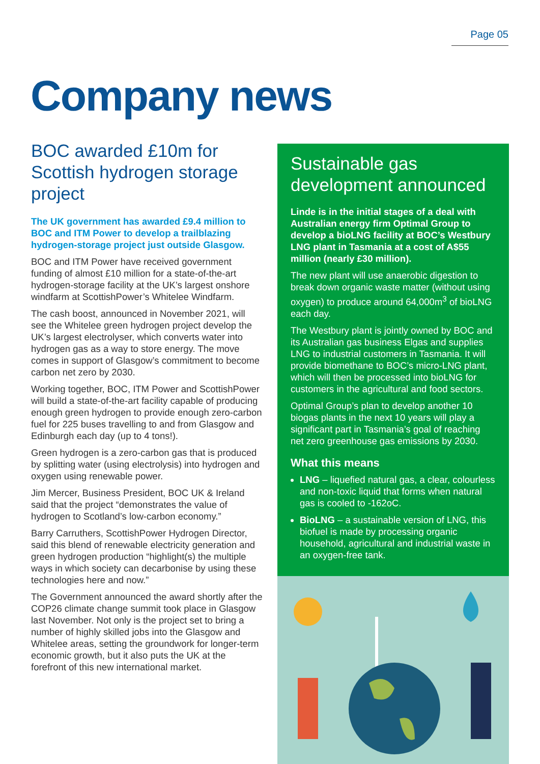Page 05
Company news
BOC awarded £10m for Scottish hydrogen storage project
The UK government has awarded £9.4 million to BOC and ITM Power to develop a trailblazing hydrogen-storage project just outside Glasgow.
BOC and ITM Power have received government funding of almost £10 million for a state-of-the-art hydrogen-storage facility at the UK’s largest onshore windfarm at ScottishPower’s Whitelee Windfarm.
The cash boost, announced in November 2021, will see the Whitelee green hydrogen project develop the UK’s largest electrolyser, which converts water into hydrogen gas as a way to store energy. The move comes in support of Glasgow’s commitment to become carbon net zero by 2030.
Working together, BOC, ITM Power and ScottishPower will build a state-of-the-art facility capable of producing enough green hydrogen to provide enough zero-carbon fuel for 225 buses travelling to and from Glasgow and Edinburgh each day (up to 4 tons!).
Green hydrogen is a zero-carbon gas that is produced by splitting water (using electrolysis) into hydrogen and oxygen using renewable power.
Jim Mercer, Business President, BOC UK & Ireland said that the project “demonstrates the value of hydrogen to Scotland’s low-carbon economy.”
Barry Carruthers, ScottishPower Hydrogen Director, said this blend of renewable electricity generation and green hydrogen production “highlight(s) the multiple ways in which society can decarbonise by using these technologies here and now.”
The Government announced the award shortly after the COP26 climate change summit took place in Glasgow last November. Not only is the project set to bring a number of highly skilled jobs into the Glasgow and Whitelee areas, setting the groundwork for longer-term economic growth, but it also puts the UK at the forefront of this new international market.
Sustainable gas development announced
Linde is in the initial stages of a deal with Australian energy firm Optimal Group to develop a bioLNG facility at BOC’s Westbury LNG plant in Tasmania at a cost of A$55 million (nearly £30 million).
The new plant will use anaerobic digestion to break down organic waste matter (without using oxygen) to produce around 64,000m<sup>3</sup> of bioLNG each day.
The Westbury plant is jointly owned by BOC and its Australian gas business Elgas and supplies LNG to industrial customers in Tasmania. It will provide biomethane to BOC’s micro-LNG plant, which will then be processed into bioLNG for customers in the agricultural and food sectors.
Optimal Group’s plan to develop another 10 biogas plants in the next 10 years will play a significant part in Tasmania’s goal of reaching net zero greenhouse gas emissions by 2030.
What this means
LNG – liquefied natural gas, a clear, colourless and non-toxic liquid that forms when natural gas is cooled to -162oC.
BioLNG – a sustainable version of LNG, this biofuel is made by processing organic household, agricultural and industrial waste in an oxygen-free tank.